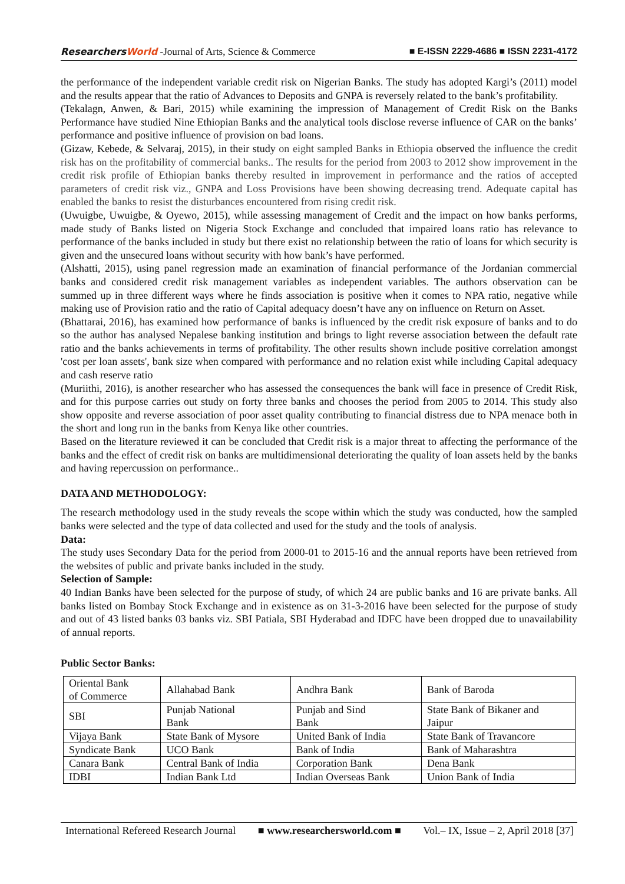ResearchersWorld -Journal of Arts, Science & Commerce
■ E-ISSN 2229-4686 ■ ISSN 2231-4172
the performance of the independent variable credit risk on Nigerian Banks. The study has adopted Kargi’s (2011) model and the results appear that the ratio of Advances to Deposits and GNPA is reversely related to the bank’s profitability.
(Tekalagn, Anwen, & Bari, 2015) while examining the impression of Management of Credit Risk on the Banks Performance have studied Nine Ethiopian Banks and the analytical tools disclose reverse influence of CAR on the banks’ performance and positive influence of provision on bad loans.
(Gizaw, Kebede, & Selvaraj, 2015), in their study on eight sampled Banks in Ethiopia observed the influence the credit risk has on the profitability of commercial banks.. The results for the period from 2003 to 2012 show improvement in the credit risk profile of Ethiopian banks thereby resulted in improvement in performance and the ratios of accepted parameters of credit risk viz., GNPA and Loss Provisions have been showing decreasing trend. Adequate capital has enabled the banks to resist the disturbances encountered from rising credit risk.
(Uwuigbe, Uwuigbe, & Oyewo, 2015), while assessing management of Credit and the impact on how banks performs, made study of Banks listed on Nigeria Stock Exchange and concluded that impaired loans ratio has relevance to performance of the banks included in study but there exist no relationship between the ratio of loans for which security is given and the unsecured loans without security with how bank’s have performed.
(Alshatti, 2015), using panel regression made an examination of financial performance of the Jordanian commercial banks and considered credit risk management variables as independent variables. The authors observation can be summed up in three different ways where he finds association is positive when it comes to NPA ratio, negative while making use of Provision ratio and the ratio of Capital adequacy doesn’t have any on influence on Return on Asset.
(Bhattarai, 2016), has examined how performance of banks is influenced by the credit risk exposure of banks and to do so the author has analysed Nepalese banking institution and brings to light reverse association between the default rate ratio and the banks achievements in terms of profitability. The other results shown include positive correlation amongst 'cost per loan assets', bank size when compared with performance and no relation exist while including Capital adequacy and cash reserve ratio
(Muriithi, 2016), is another researcher who has assessed the consequences the bank will face in presence of Credit Risk, and for this purpose carries out study on forty three banks and chooses the period from 2005 to 2014. This study also show opposite and reverse association of poor asset quality contributing to financial distress due to NPA menace both in the short and long run in the banks from Kenya like other countries.
Based on the literature reviewed it can be concluded that Credit risk is a major threat to affecting the performance of the banks and the effect of credit risk on banks are multidimensional deteriorating the quality of loan assets held by the banks and having repercussion on performance..
DATA AND METHODOLOGY:
The research methodology used in the study reveals the scope within which the study was conducted, how the sampled banks were selected and the type of data collected and used for the study and the tools of analysis.
Data:
The study uses Secondary Data for the period from 2000-01 to 2015-16 and the annual reports have been retrieved from the websites of public and private banks included in the study.
Selection of Sample:
40 Indian Banks have been selected for the purpose of study, of which 24 are public banks and 16 are private banks. All banks listed on Bombay Stock Exchange and in existence as on 31-3-2016 have been selected for the purpose of study and out of 43 listed banks 03 banks viz. SBI Patiala, SBI Hyderabad and IDFC have been dropped due to unavailability of annual reports.
Public Sector Banks:
| Oriental Bank of Commerce | Allahabad Bank | Andhra Bank | Bank of Baroda |
| SBI | Punjab National Bank | Punjab and Sind Bank | State Bank of Bikaner and Jaipur |
| Vijaya Bank | State Bank of Mysore | United Bank of India | State Bank of Travancore |
| Syndicate Bank | UCO Bank | Bank of India | Bank of Maharashtra |
| Canara Bank | Central Bank of India | Corporation Bank | Dena Bank |
| IDBI | Indian Bank Ltd | Indian Overseas Bank | Union Bank of India |
International Refereed Research Journal ■ www.researchersworld.com ■ Vol.– IX, Issue – 2, April 2018 [37]